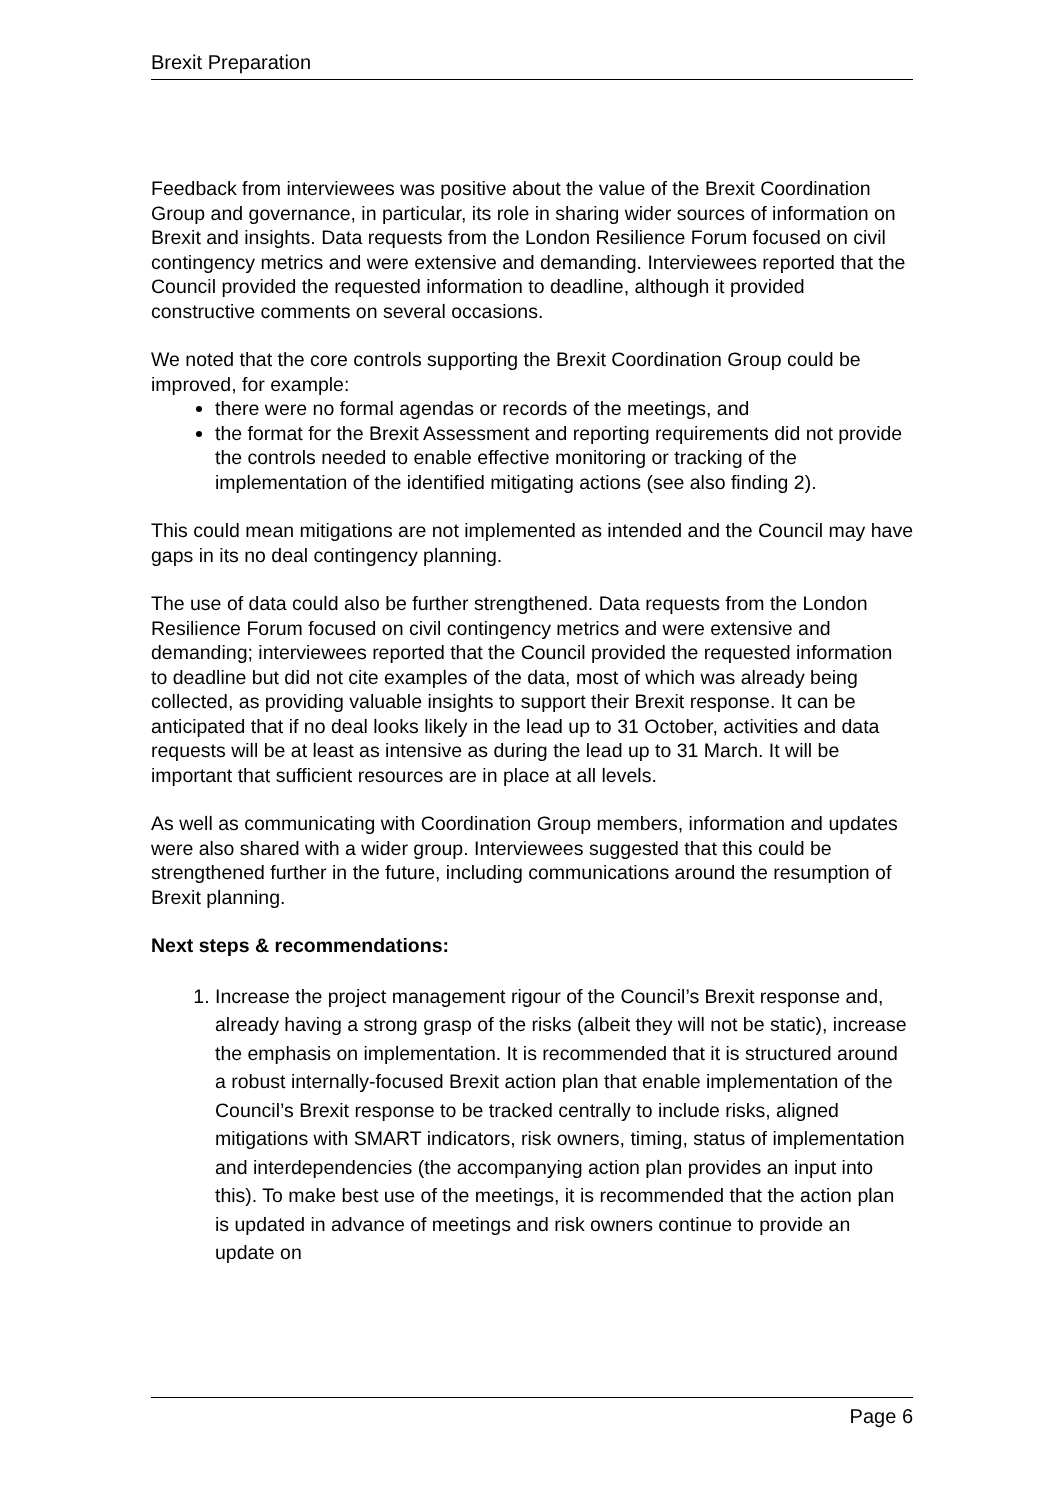Brexit Preparation
Feedback from interviewees was positive about the value of the Brexit Coordination Group and governance, in particular, its role in sharing wider sources of information on Brexit and insights. Data requests from the London Resilience Forum focused on civil contingency metrics and were extensive and demanding. Interviewees reported that the Council provided the requested information to deadline, although it provided constructive comments on several occasions.
We noted that the core controls supporting the Brexit Coordination Group could be improved, for example:
there were no formal agendas or records of the meetings, and
the format for the Brexit Assessment and reporting requirements did not provide the controls needed to enable effective monitoring or tracking of the implementation of the identified mitigating actions (see also finding 2).
This could mean mitigations are not implemented as intended and the Council may have gaps in its no deal contingency planning.
The use of data could also be further strengthened. Data requests from the London Resilience Forum focused on civil contingency metrics and were extensive and demanding; interviewees reported that the Council provided the requested information to deadline but did not cite examples of the data, most of which was already being collected, as providing valuable insights to support their Brexit response. It can be anticipated that if no deal looks likely in the lead up to 31 October, activities and data requests will be at least as intensive as during the lead up to 31 March. It will be important that sufficient resources are in place at all levels.
As well as communicating with Coordination Group members, information and updates were also shared with a wider group. Interviewees suggested that this could be strengthened further in the future, including communications around the resumption of Brexit planning.
Next steps & recommendations:
1. Increase the project management rigour of the Council’s Brexit response and, already having a strong grasp of the risks (albeit they will not be static), increase the emphasis on implementation. It is recommended that it is structured around a robust internally-focused Brexit action plan that enable implementation of the Council’s Brexit response to be tracked centrally to include risks, aligned mitigations with SMART indicators, risk owners, timing, status of implementation and interdependencies (the accompanying action plan provides an input into this). To make best use of the meetings, it is recommended that the action plan is updated in advance of meetings and risk owners continue to provide an update on
Page 6